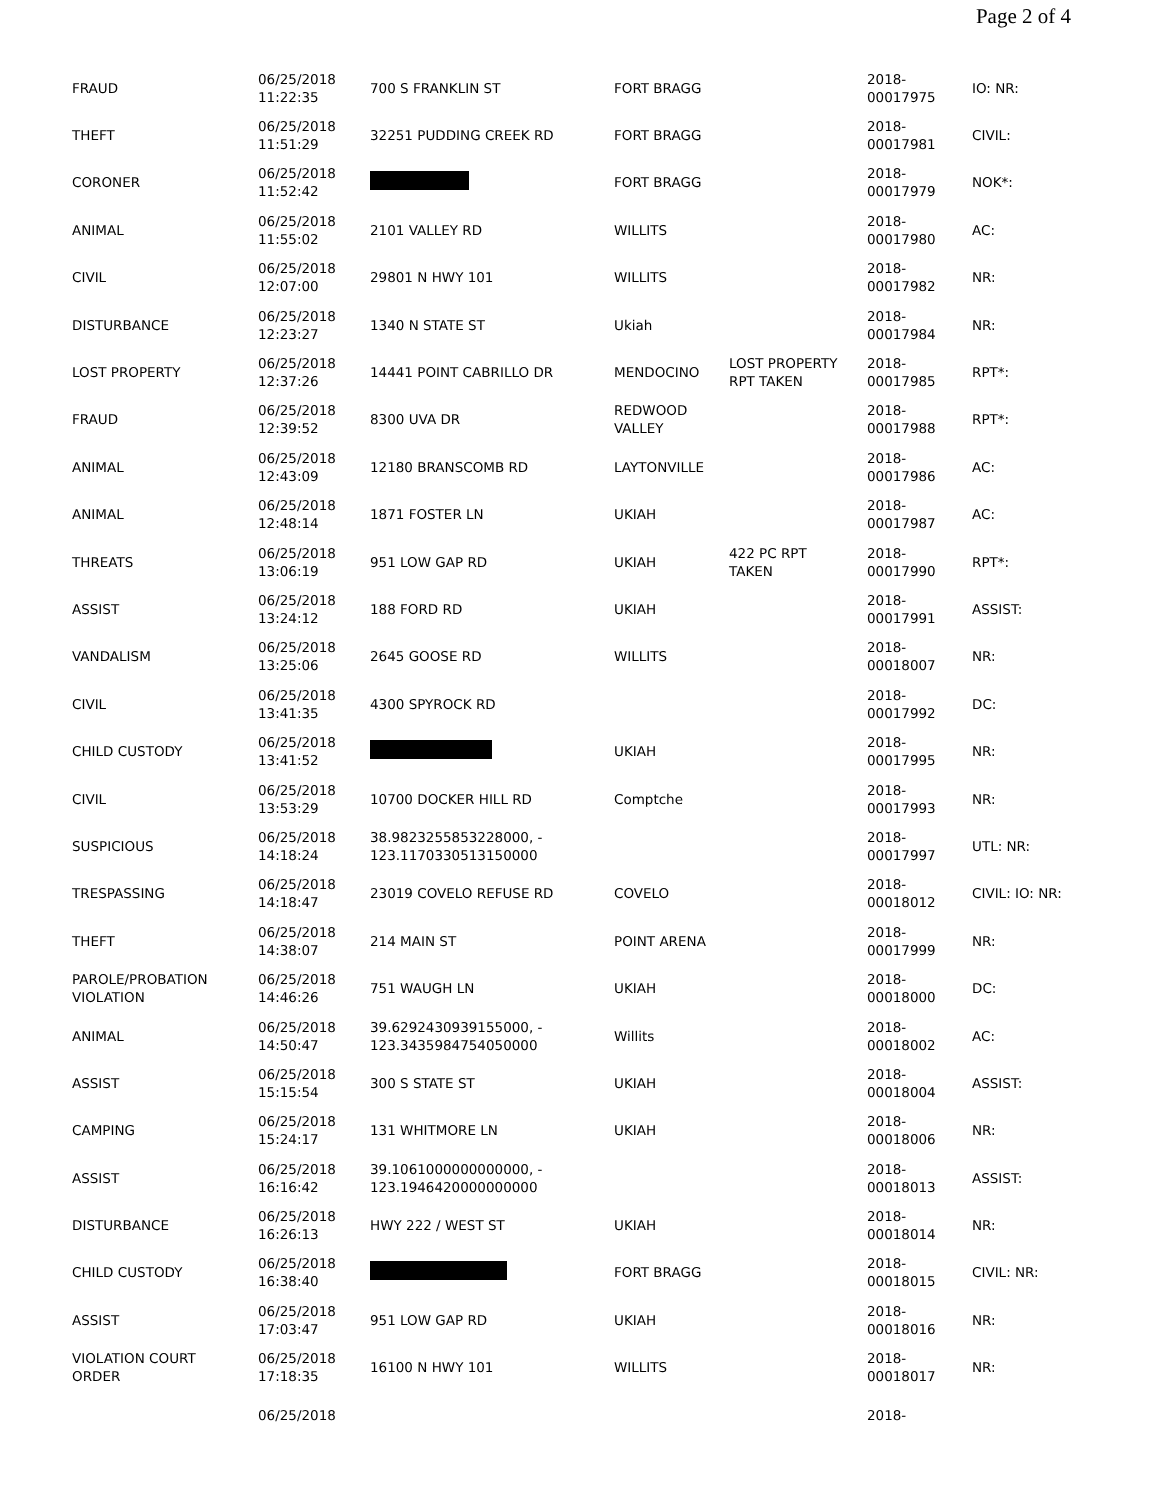Page 2 of 4
| FRAUD | 06/25/2018 11:22:35 | 700 S FRANKLIN ST | FORT BRAGG | | 2018- 00017975 | IO: NR: |
| THEFT | 06/25/2018 11:51:29 | 32251 PUDDING CREEK RD | FORT BRAGG | | 2018- 00017981 | CIVIL: |
| CORONER | 06/25/2018 11:52:42 | | FORT BRAGG | | 2018- 00017979 | NOK*: |
| ANIMAL | 06/25/2018 11:55:02 | 2101 VALLEY RD | WILLITS | | 2018- 00017980 | AC: |
| CIVIL | 06/25/2018 12:07:00 | 29801 N HWY 101 | WILLITS | | 2018- 00017982 | NR: |
| DISTURBANCE | 06/25/2018 12:23:27 | 1340 N STATE ST | Ukiah | | 2018- 00017984 | NR: |
| LOST PROPERTY | 06/25/2018 12:37:26 | 14441 POINT CABRILLO DR | MENDOCINO | LOST PROPERTY RPT TAKEN | 2018- 00017985 | RPT*: |
| FRAUD | 06/25/2018 12:39:52 | 8300 UVA DR | REDWOOD VALLEY | | 2018- 00017988 | RPT*: |
| ANIMAL | 06/25/2018 12:43:09 | 12180 BRANSCOMB RD | LAYTONVILLE | | 2018- 00017986 | AC: |
| ANIMAL | 06/25/2018 12:48:14 | 1871 FOSTER LN | UKIAH | | 2018- 00017987 | AC: |
| THREATS | 06/25/2018 13:06:19 | 951 LOW GAP RD | UKIAH | 422 PC RPT TAKEN | 2018- 00017990 | RPT*: |
| ASSIST | 06/25/2018 13:24:12 | 188 FORD RD | UKIAH | | 2018- 00017991 | ASSIST: |
| VANDALISM | 06/25/2018 13:25:06 | 2645 GOOSE RD | WILLITS | | 2018- 00018007 | NR: |
| CIVIL | 06/25/2018 13:41:35 | 4300 SPYROCK RD | | | 2018- 00017992 | DC: |
| CHILD CUSTODY | 06/25/2018 13:41:52 | | UKIAH | | 2018- 00017995 | NR: |
| CIVIL | 06/25/2018 13:53:29 | 10700 DOCKER HILL RD | Comptche | | 2018- 00017993 | NR: |
| SUSPICIOUS | 06/25/2018 14:18:24 | 38.9823255853228000, - 123.1170330513150000 | | | 2018- 00017997 | UTL: NR: |
| TRESPASSING | 06/25/2018 14:18:47 | 23019 COVELO REFUSE RD | COVELO | | 2018- 00018012 | CIVIL: IO: NR: |
| THEFT | 06/25/2018 14:38:07 | 214 MAIN ST | POINT ARENA | | 2018- 00017999 | NR: |
| PAROLE/PROBATION VIOLATION | 06/25/2018 14:46:26 | 751 WAUGH LN | UKIAH | | 2018- 00018000 | DC: |
| ANIMAL | 06/25/2018 14:50:47 | 39.6292430939155000, - 123.3435984754050000 | Willits | | 2018- 00018002 | AC: |
| ASSIST | 06/25/2018 15:15:54 | 300 S STATE ST | UKIAH | | 2018- 00018004 | ASSIST: |
| CAMPING | 06/25/2018 15:24:17 | 131 WHITMORE LN | UKIAH | | 2018- 00018006 | NR: |
| ASSIST | 06/25/2018 16:16:42 | 39.1061000000000000, - 123.1946420000000000 | | | 2018- 00018013 | ASSIST: |
| DISTURBANCE | 06/25/2018 16:26:13 | HWY 222 / WEST ST | UKIAH | | 2018- 00018014 | NR: |
| CHILD CUSTODY | 06/25/2018 16:38:40 | | FORT BRAGG | | 2018- 00018015 | CIVIL: NR: |
| ASSIST | 06/25/2018 17:03:47 | 951 LOW GAP RD | UKIAH | | 2018- 00018016 | NR: |
| VIOLATION COURT ORDER | 06/25/2018 17:18:35 | 16100 N HWY 101 | WILLITS | | 2018- 00018017 | NR: |
| | 06/25/2018 | | | | 2018- | |